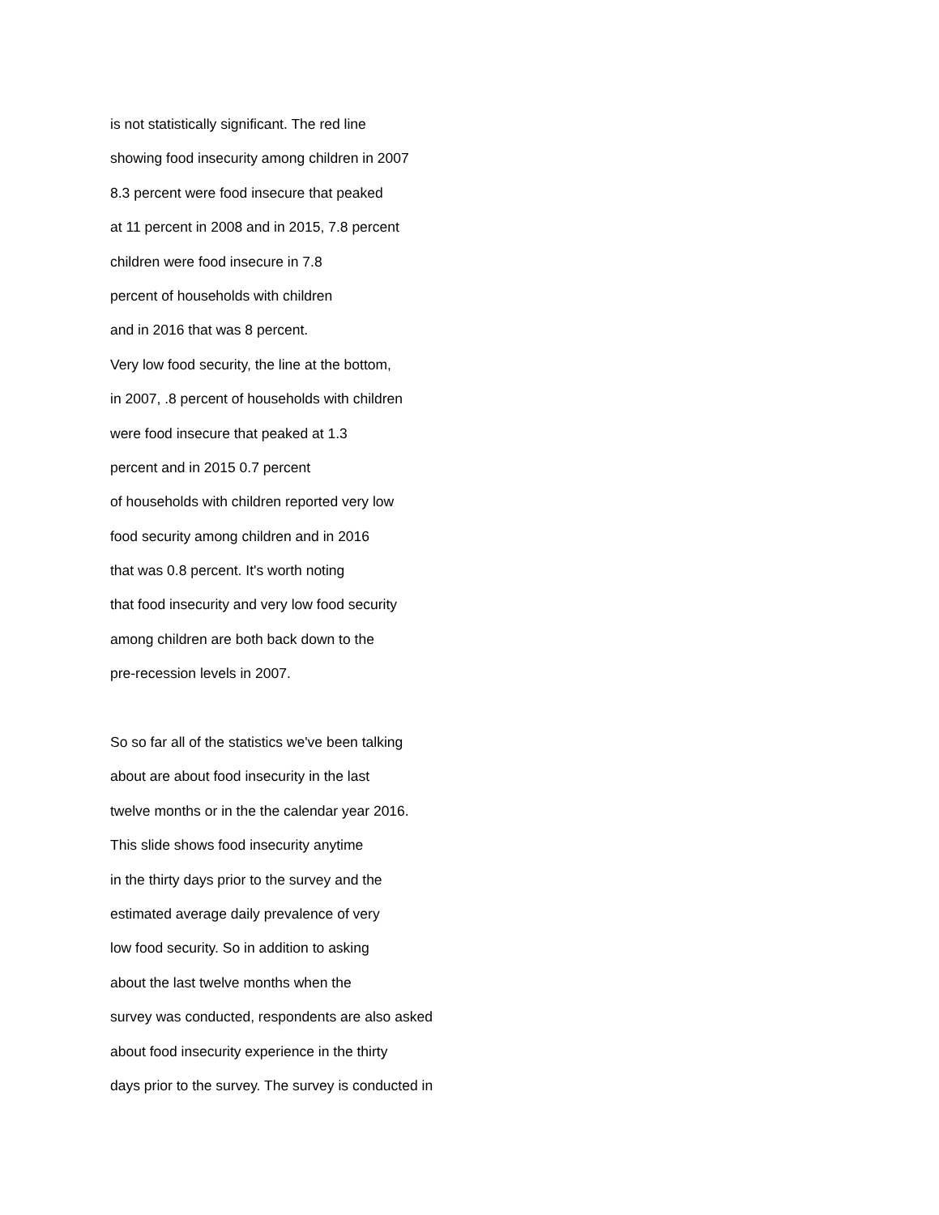is not statistically significant. The red line
showing food insecurity among children in 2007
8.3 percent were food insecure that peaked
at 11 percent in 2008 and in 2015, 7.8 percent
children were food insecure in 7.8
percent of households with children
and in 2016 that was 8 percent.
Very low food security, the line at the bottom,
in 2007, .8 percent of households with children
were food insecure that peaked at 1.3
percent and in 2015 0.7 percent
of households with children reported very low
food security among children and in 2016
that was 0.8 percent. It's worth noting
that food insecurity and very low food security
among children are both back down to the
pre-recession levels in 2007.
So so far all of the statistics we've been talking
about are about food insecurity in the last
twelve months or in the the calendar year 2016.
This slide shows food insecurity anytime
in the thirty days prior to the survey and the
estimated average daily prevalence of very
low food security. So in addition to asking
about the last twelve months when the
survey was conducted, respondents are also asked
about food insecurity experience in the thirty
days prior to the survey. The survey is conducted in